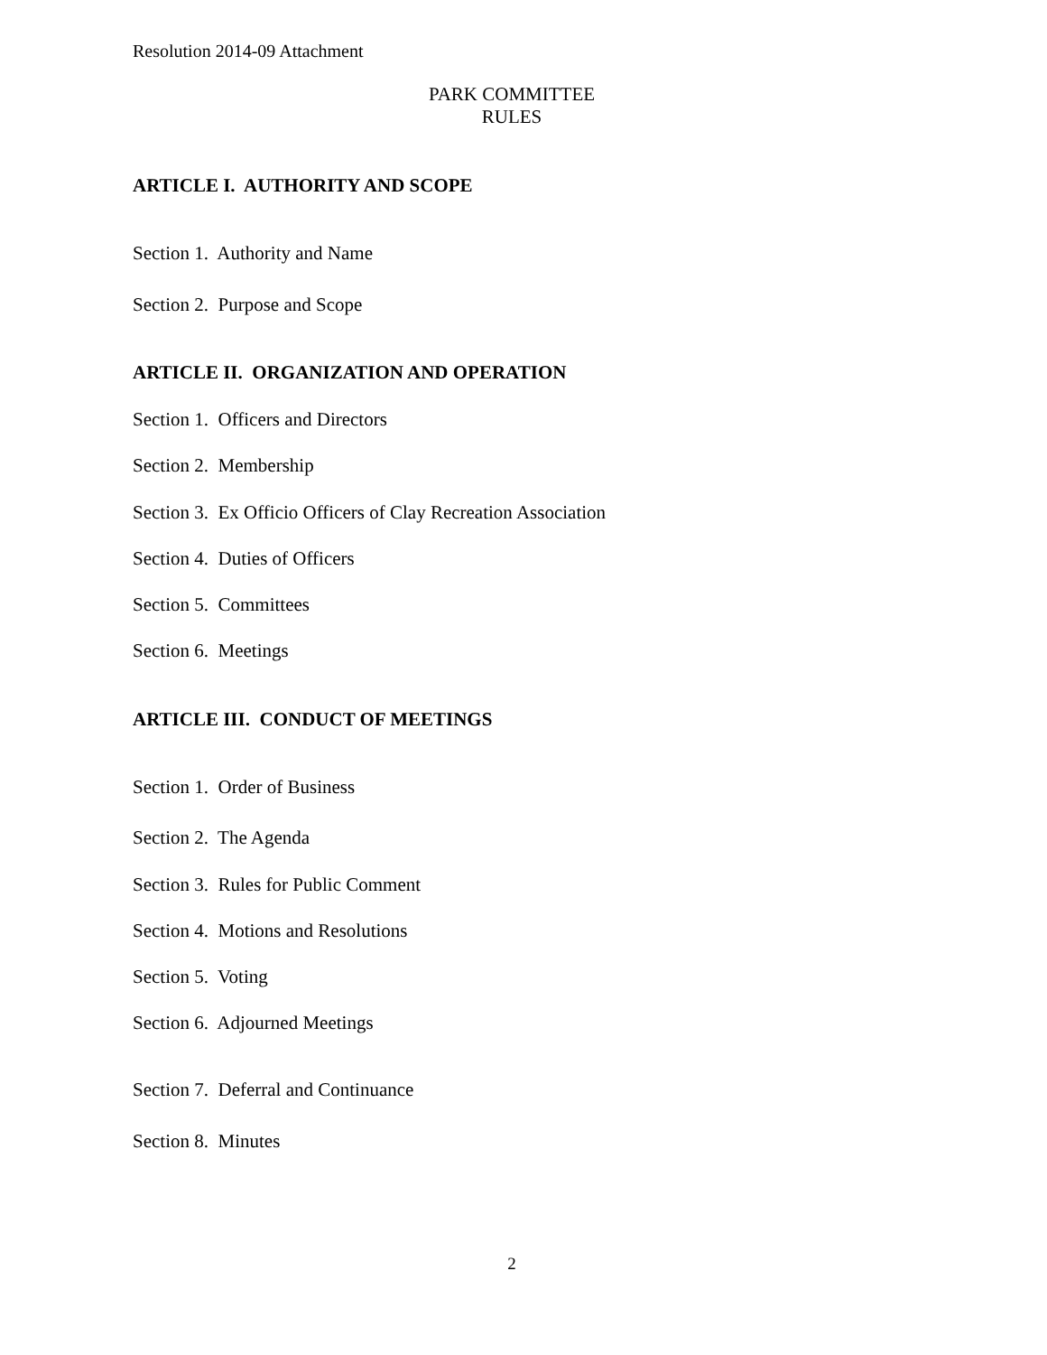Resolution 2014-09 Attachment
PARK COMMITTEE
RULES
ARTICLE I. AUTHORITY AND SCOPE
Section 1. Authority and Name
Section 2. Purpose and Scope
ARTICLE II. ORGANIZATION AND OPERATION
Section 1. Officers and Directors
Section 2. Membership
Section 3. Ex Officio Officers of Clay Recreation Association
Section 4. Duties of Officers
Section 5. Committees
Section 6. Meetings
ARTICLE III. CONDUCT OF MEETINGS
Section 1. Order of Business
Section 2. The Agenda
Section 3. Rules for Public Comment
Section 4. Motions and Resolutions
Section 5. Voting
Section 6. Adjourned Meetings
Section 7. Deferral and Continuance
Section 8. Minutes
2